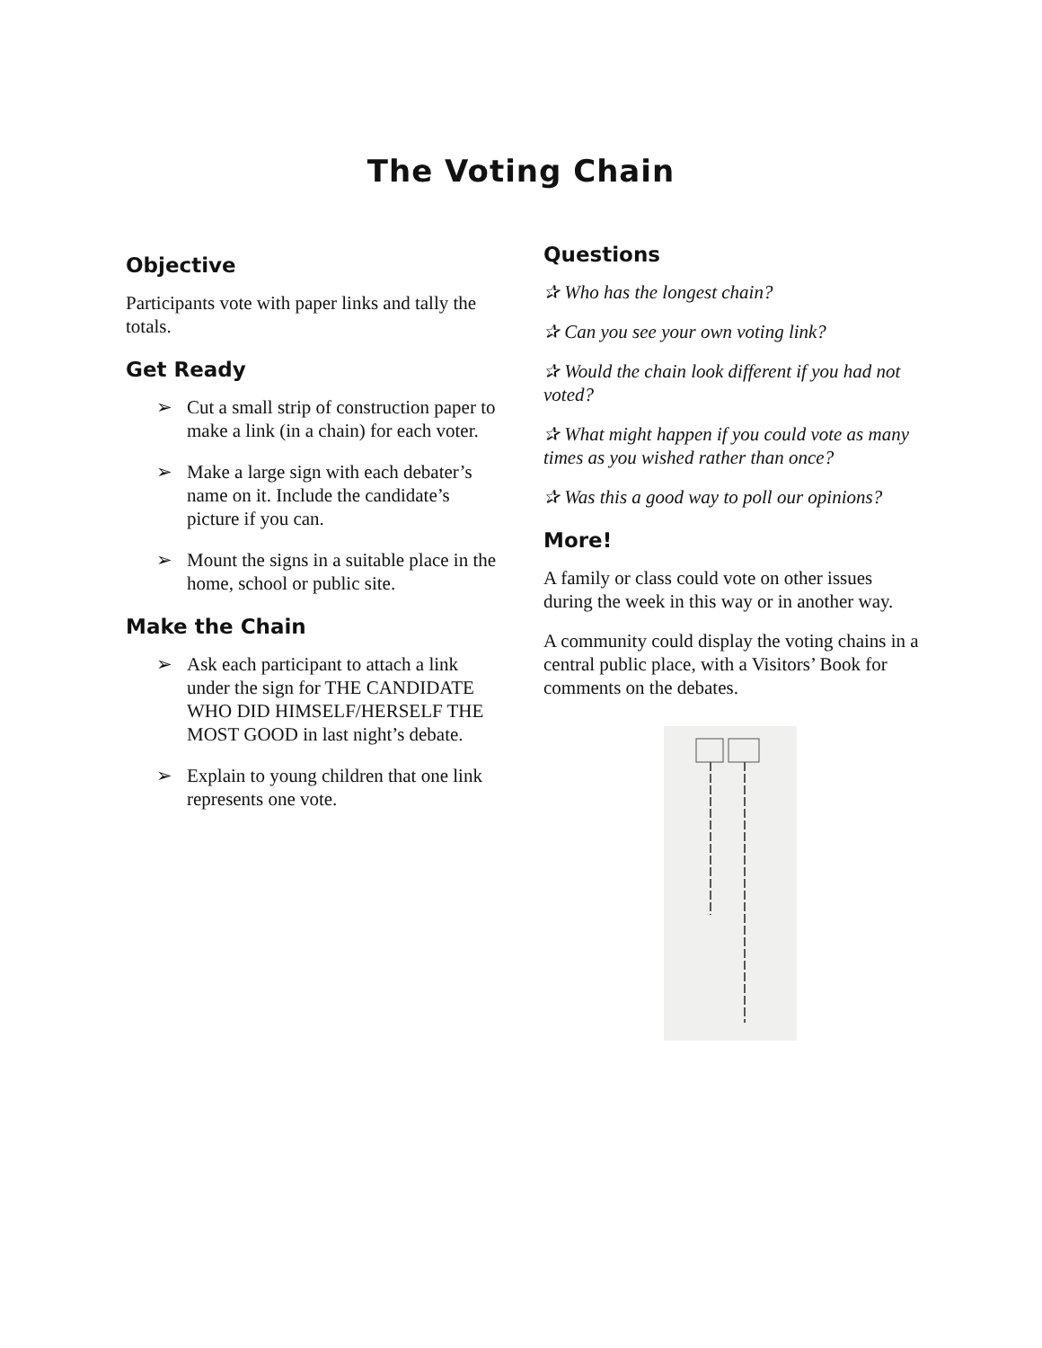The Voting Chain
Objective
Participants vote with paper links and tally the totals.
Get Ready
➢ Cut a small strip of construction paper to make a link (in a chain) for each voter.
➢ Make a large sign with each debater’s name on it. Include the candidate’s picture if you can.
➢ Mount the signs in a suitable place in the home, school or public site.
Make the Chain
➢ Ask each participant to attach a link under the sign for THE CANDIDATE WHO DID HIMSELF/HERSELF THE MOST GOOD in last night’s debate.
➢ Explain to young children that one link represents one vote.
Questions
✰ Who has the longest chain?
✰ Can you see your own voting link?
✰ Would the chain look different if you had not voted?
✰ What might happen if you could vote as many times as you wished rather than once?
✰ Was this a good way to poll our opinions?
More!
A family or class could vote on other issues during the week in this way or in another way.
A community could display the voting chains in a central public place, with a Visitors’ Book for comments on the debates.